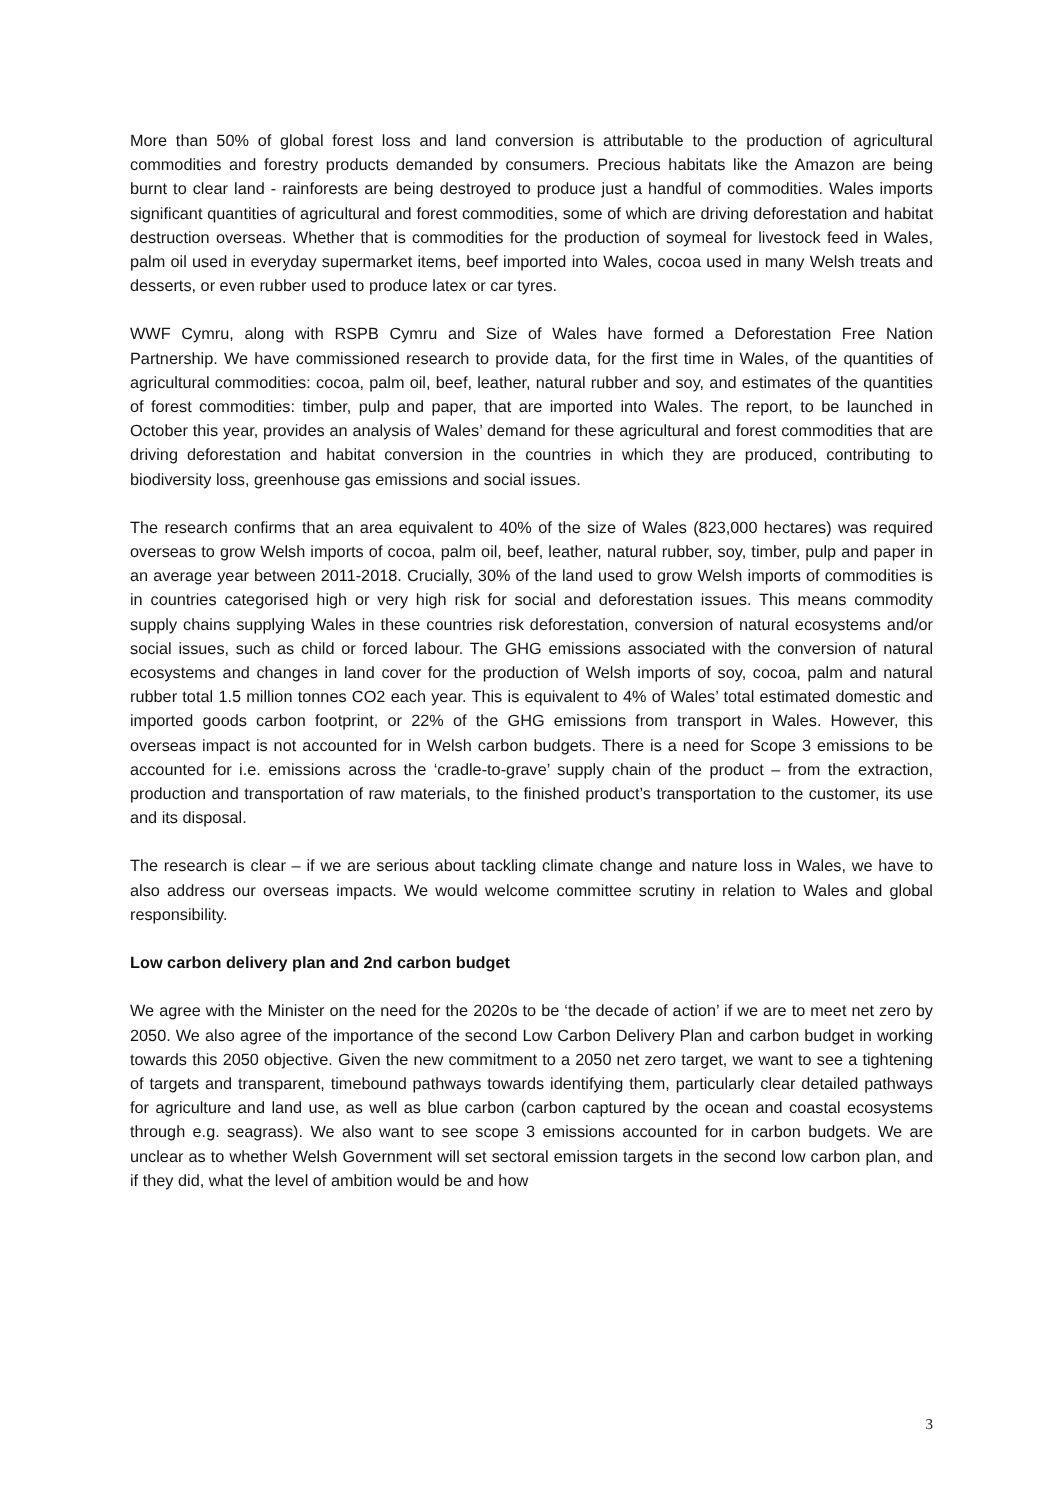More than 50% of global forest loss and land conversion is attributable to the production of agricultural commodities and forestry products demanded by consumers. Precious habitats like the Amazon are being burnt to clear land - rainforests are being destroyed to produce just a handful of commodities. Wales imports significant quantities of agricultural and forest commodities, some of which are driving deforestation and habitat destruction overseas. Whether that is commodities for the production of soymeal for livestock feed in Wales, palm oil used in everyday supermarket items, beef imported into Wales, cocoa used in many Welsh treats and desserts, or even rubber used to produce latex or car tyres.
WWF Cymru, along with RSPB Cymru and Size of Wales have formed a Deforestation Free Nation Partnership. We have commissioned research to provide data, for the first time in Wales, of the quantities of agricultural commodities: cocoa, palm oil, beef, leather, natural rubber and soy, and estimates of the quantities of forest commodities: timber, pulp and paper, that are imported into Wales. The report, to be launched in October this year, provides an analysis of Wales’ demand for these agricultural and forest commodities that are driving deforestation and habitat conversion in the countries in which they are produced, contributing to biodiversity loss, greenhouse gas emissions and social issues.
The research confirms that an area equivalent to 40% of the size of Wales (823,000 hectares) was required overseas to grow Welsh imports of cocoa, palm oil, beef, leather, natural rubber, soy, timber, pulp and paper in an average year between 2011-2018. Crucially, 30% of the land used to grow Welsh imports of commodities is in countries categorised high or very high risk for social and deforestation issues. This means commodity supply chains supplying Wales in these countries risk deforestation, conversion of natural ecosystems and/or social issues, such as child or forced labour. The GHG emissions associated with the conversion of natural ecosystems and changes in land cover for the production of Welsh imports of soy, cocoa, palm and natural rubber total 1.5 million tonnes CO2 each year. This is equivalent to 4% of Wales’ total estimated domestic and imported goods carbon footprint, or 22% of the GHG emissions from transport in Wales. However, this overseas impact is not accounted for in Welsh carbon budgets. There is a need for Scope 3 emissions to be accounted for i.e. emissions across the ‘cradle-to-grave’ supply chain of the product – from the extraction, production and transportation of raw materials, to the finished product’s transportation to the customer, its use and its disposal.
The research is clear – if we are serious about tackling climate change and nature loss in Wales, we have to also address our overseas impacts. We would welcome committee scrutiny in relation to Wales and global responsibility.
Low carbon delivery plan and 2nd carbon budget
We agree with the Minister on the need for the 2020s to be ‘the decade of action’ if we are to meet net zero by 2050. We also agree of the importance of the second Low Carbon Delivery Plan and carbon budget in working towards this 2050 objective. Given the new commitment to a 2050 net zero target, we want to see a tightening of targets and transparent, timebound pathways towards identifying them, particularly clear detailed pathways for agriculture and land use, as well as blue carbon (carbon captured by the ocean and coastal ecosystems through e.g. seagrass). We also want to see scope 3 emissions accounted for in carbon budgets. We are unclear as to whether Welsh Government will set sectoral emission targets in the second low carbon plan, and if they did, what the level of ambition would be and how
3